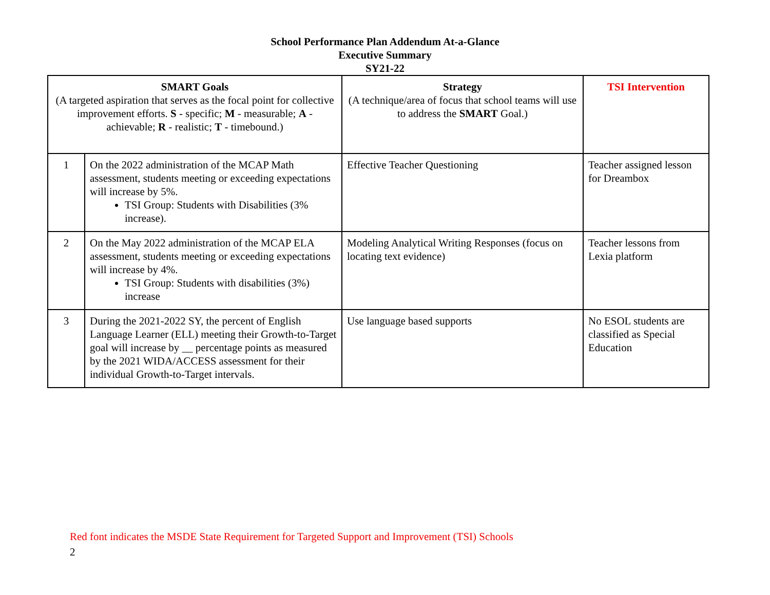School Performance Plan Addendum At-a-Glance
Executive Summary
SY21-22
| SMART Goals (A targeted aspiration that serves as the focal point for collective improvement efforts. S - specific; M - measurable; A - achievable; R - realistic; T - timebound.) | | Strategy (A technique/area of focus that school teams will use to address the SMART Goal.) | TSI Intervention |
| --- | --- | --- | --- |
| 1 | On the 2022 administration of the MCAP Math assessment, students meeting or exceeding expectations will increase by 5%. TSI Group: Students with Disabilities (3% increase). | Effective Teacher Questioning | Teacher assigned lesson for Dreambox |
| 2 | On the May 2022 administration of the MCAP ELA assessment, students meeting or exceeding expectations will increase by 4%. TSI Group: Students with disabilities (3%) increase | Modeling Analytical Writing Responses (focus on locating text evidence) | Teacher lessons from Lexia platform |
| 3 | During the 2021-2022 SY, the percent of English Language Learner (ELL) meeting their Growth-to-Target goal will increase by __ percentage points as measured by the 2021 WIDA/ACCESS assessment for their individual Growth-to-Target intervals. | Use language based supports | No ESOL students are classified as Special Education |
Red font indicates the MSDE State Requirement for Targeted Support and Improvement (TSI) Schools
2